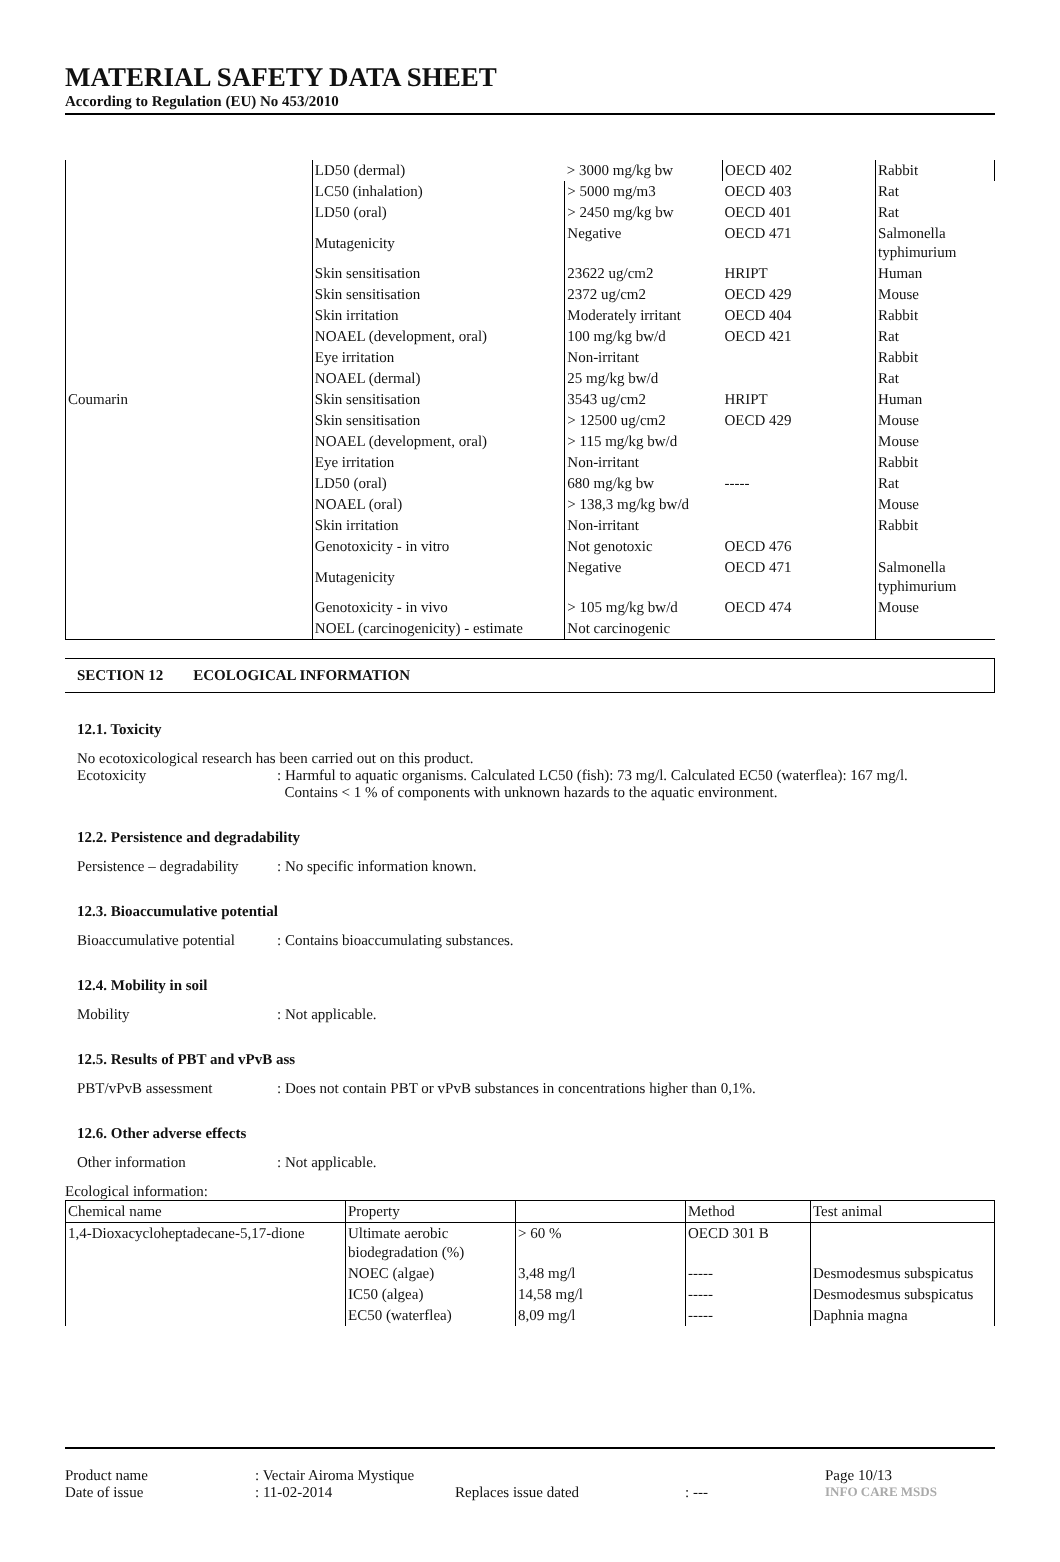MATERIAL SAFETY DATA SHEET
According to Regulation (EU) No 453/2010
| Coumarin | LD50 (dermal) | > 3000 mg/kg bw | OECD 402 | Rabbit |
| | LC50 (inhalation) | > 5000 mg/m3 | OECD 403 | Rat |
| | LD50 (oral) | > 2450 mg/kg bw | OECD 401 | Rat |
| | Mutagenicity | Negative | OECD 471 | Salmonella typhimurium |
| | Skin sensitisation | 23622 ug/cm2 | HRIPT | Human |
| | Skin sensitisation | 2372 ug/cm2 | OECD 429 | Mouse |
| | Skin irritation | Moderately irritant | OECD 404 | Rabbit |
| | NOAEL (development, oral) | 100 mg/kg bw/d | OECD 421 | Rat |
| | Eye irritation | Non-irritant | | Rabbit |
| | NOAEL (dermal) | 25 mg/kg bw/d | | Rat |
| | Skin sensitisation | 3543 ug/cm2 | HRIPT | Human |
| | Skin sensitisation | > 12500 ug/cm2 | OECD 429 | Mouse |
| | NOAEL (development, oral) | > 115 mg/kg bw/d | | Mouse |
| | Eye irritation | Non-irritant | | Rabbit |
| | LD50 (oral) | 680 mg/kg bw | ----- | Rat |
| | NOAEL (oral) | > 138,3 mg/kg bw/d | | Mouse |
| | Skin irritation | Non-irritant | | Rabbit |
| | Genotoxicity - in vitro | Not genotoxic | OECD 476 | |
| | Mutagenicity | Negative | OECD 471 | Salmonella typhimurium |
| | Genotoxicity - in vivo | > 105 mg/kg bw/d | OECD 474 | Mouse |
| | NOEL (carcinogenicity) - estimate | Not carcinogenic | | |
SECTION 12 ECOLOGICAL INFORMATION
12.1. Toxicity
No ecotoxicological research has been carried out on this product.
Ecotoxicity : Harmful to aquatic organisms. Calculated LC50 (fish): 73 mg/l. Calculated EC50 (waterflea): 167 mg/l.
Contains < 1 % of components with unknown hazards to the aquatic environment.
12.2. Persistence and degradability
Persistence – degradability
: No specific information known.
12.3. Bioaccumulative potential
Bioaccumulative potential
: Contains bioaccumulating substances.
12.4. Mobility in soil
Mobility : Not applicable.
12.5. Results of PBT and vPvB ass
PBT/vPvB assessment : Does not contain PBT or vPvB substances in concentrations higher than 0,1%.
12.6. Other adverse effects
Other information : Not applicable.
Ecological information:
| Chemical name | Property | | Method | Test animal |
| --- | --- | --- | --- | --- |
| 1,4-Dioxacycloheptadecane-5,17-dione | Ultimate aerobic biodegradation (%) | > 60 % | OECD 301 B | |
| | NOEC (algae) | 3,48 mg/l | ----- | Desmodesmus subspicatus |
| | IC50 (algea) | 14,58 mg/l | ----- | Desmodesmus subspicatus |
| | EC50 (waterflea) | 8,09 mg/l | ----- | Daphnia magna |
Product name
: Vectair Airoma Mystique
Page 10/13
Date of issue
: 11-02-2014
Replaces issue dated
: ---
INFO CARE MSDS